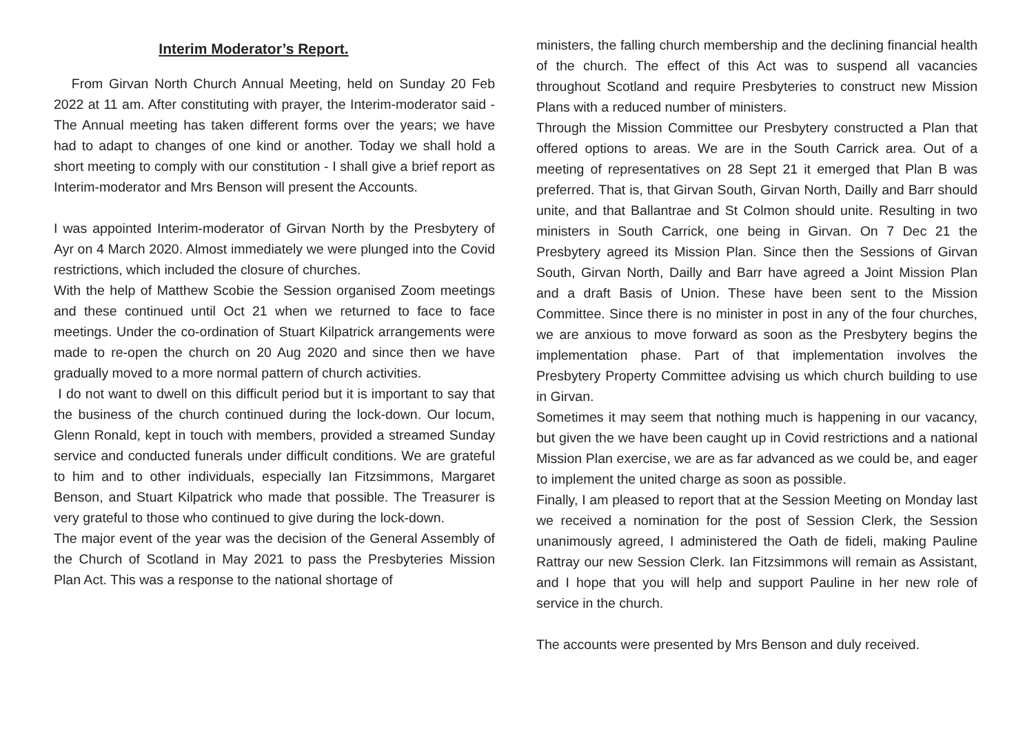Interim Moderator’s Report.
From Girvan North Church Annual Meeting, held on Sunday 20 Feb 2022 at 11 am. After constituting with prayer, the Interim-moderator said - The Annual meeting has taken different forms over the years; we have had to adapt to changes of one kind or another. Today we shall hold a short meeting to comply with our constitution - I shall give a brief report as Interim-moderator and Mrs Benson will present the Accounts.
I was appointed Interim-moderator of Girvan North by the Presbytery of Ayr on 4 March 2020. Almost immediately we were plunged into the Covid restrictions, which included the closure of churches.
With the help of Matthew Scobie the Session organised Zoom meetings and these continued until Oct 21 when we returned to face to face meetings. Under the co-ordination of Stuart Kilpatrick arrangements were made to re-open the church on 20 Aug 2020 and since then we have gradually moved to a more normal pattern of church activities.
I do not want to dwell on this difficult period but it is important to say that the business of the church continued during the lock-down. Our locum, Glenn Ronald, kept in touch with members, provided a streamed Sunday service and conducted funerals under difficult conditions. We are grateful to him and to other individuals, especially Ian Fitzsimmons, Margaret Benson, and Stuart Kilpatrick who made that possible. The Treasurer is very grateful to those who continued to give during the lock-down.
The major event of the year was the decision of the General Assembly of the Church of Scotland in May 2021 to pass the Presbyteries Mission Plan Act. This was a response to the national shortage of
ministers, the falling church membership and the declining financial health of the church. The effect of this Act was to suspend all vacancies throughout Scotland and require Presbyteries to construct new Mission Plans with a reduced number of ministers.
Through the Mission Committee our Presbytery constructed a Plan that offered options to areas. We are in the South Carrick area. Out of a meeting of representatives on 28 Sept 21 it emerged that Plan B was preferred. That is, that Girvan South, Girvan North, Dailly and Barr should unite, and that Ballantrae and St Colmon should unite. Resulting in two ministers in South Carrick, one being in Girvan. On 7 Dec 21 the Presbytery agreed its Mission Plan. Since then the Sessions of Girvan South, Girvan North, Dailly and Barr have agreed a Joint Mission Plan and a draft Basis of Union. These have been sent to the Mission Committee. Since there is no minister in post in any of the four churches, we are anxious to move forward as soon as the Presbytery begins the implementation phase. Part of that implementation involves the Presbytery Property Committee advising us which church building to use in Girvan.
Sometimes it may seem that nothing much is happening in our vacancy, but given the we have been caught up in Covid restrictions and a national Mission Plan exercise, we are as far advanced as we could be, and eager to implement the united charge as soon as possible.
Finally, I am pleased to report that at the Session Meeting on Monday last we received a nomination for the post of Session Clerk, the Session unanimously agreed, I administered the Oath de fideli, making Pauline Rattray our new Session Clerk. Ian Fitzsimmons will remain as Assistant, and I hope that you will help and support Pauline in her new role of service in the church.
The accounts were presented by Mrs Benson and duly received.